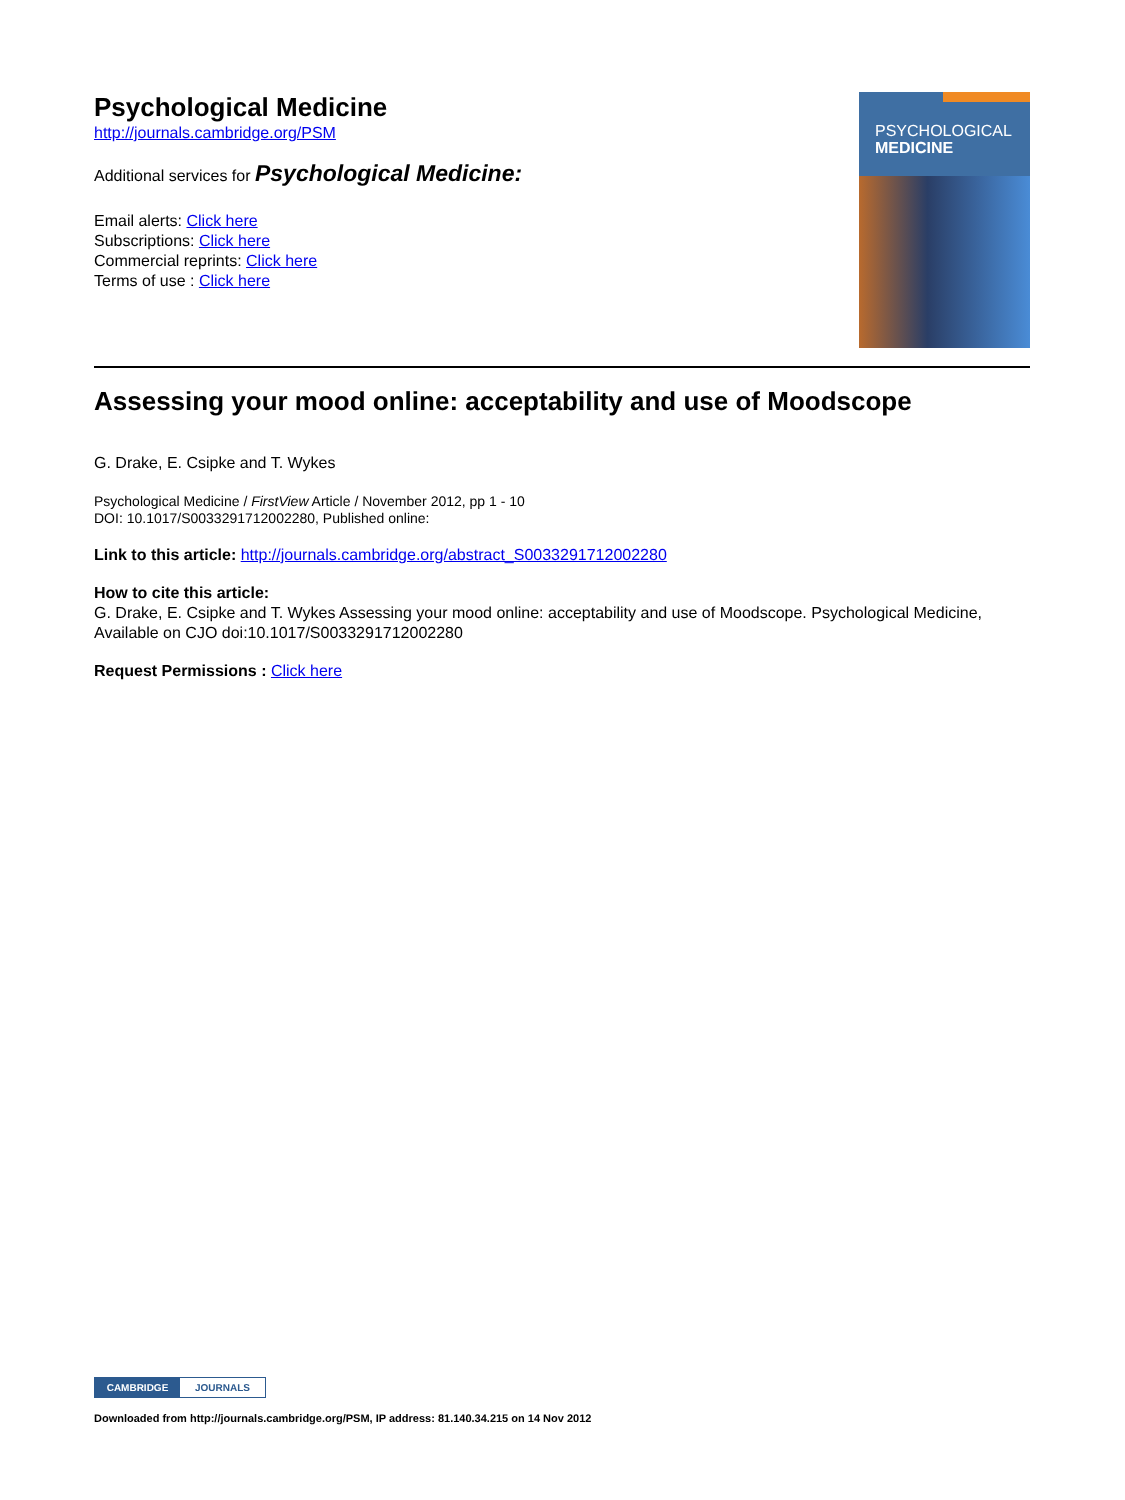Psychological Medicine
http://journals.cambridge.org/PSM
Additional services for Psychological Medicine:
Email alerts: Click here
Subscriptions: Click here
Commercial reprints: Click here
Terms of use : Click here
PSYCHOLOGICAL
MEDICINE
Assessing your mood online: acceptability and use of Moodscope
G. Drake, E. Csipke and T. Wykes
Psychological Medicine / FirstView Article / November 2012, pp 1 - 10
DOI: 10.1017/S0033291712002280, Published online:
Link to this article: http://journals.cambridge.org/abstract_S0033291712002280
How to cite this article:
G. Drake, E. Csipke and T. Wykes Assessing your mood online: acceptability and use of Moodscope. Psychological Medicine, Available on CJO doi:10.1017/S0033291712002280
Request Permissions : Click here
CAMBRIDGE JOURNALS
Downloaded from http://journals.cambridge.org/PSM, IP address: 81.140.34.215 on 14 Nov 2012